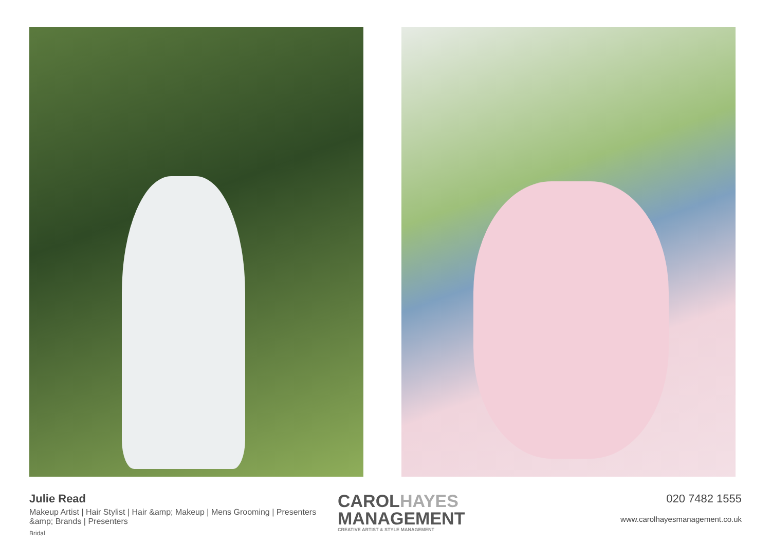Julie Read
Makeup Artist | Hair Stylist | Hair &amp; Makeup | Mens Grooming | Presenters &amp; Brands | Presenters
Bridal
CAROLHAYES
MANAGEMENT
CREATIVE ARTIST & STYLE MANAGEMENT
020 7482 1555
www.carolhayesmanagement.co.uk